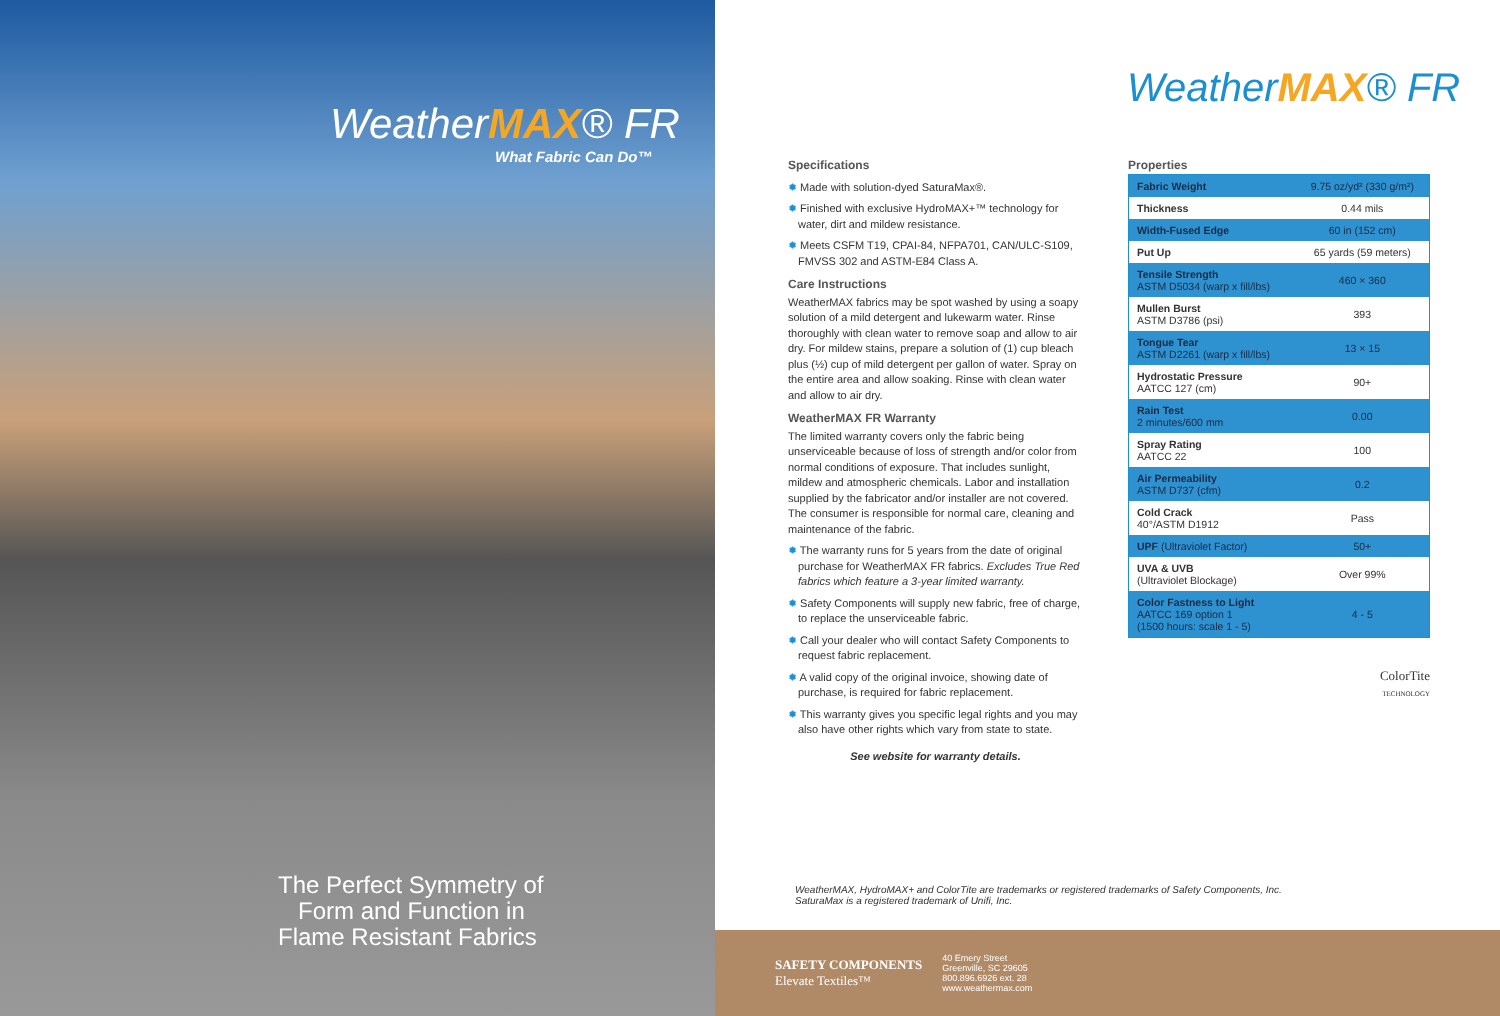WeatherMAX® FR
What Fabric Can Do™
The Perfect Symmetry of
Form and Function in
Flame Resistant Fabrics
WeatherMAX® FR
Specifications
✹ Made with solution-dyed SaturaMax®.
✹ Finished with exclusive HydroMAX+™ technology for water, dirt and mildew resistance.
✹ Meets CSFM T19, CPAI-84, NFPA701, CAN/ULC-S109, FMVSS 302 and ASTM-E84 Class A.
Care Instructions
WeatherMAX fabrics may be spot washed by using a soapy solution of a mild detergent and lukewarm water. Rinse thoroughly with clean water to remove soap and allow to air dry. For mildew stains, prepare a solution of (1) cup bleach plus (½) cup of mild detergent per gallon of water. Spray on the entire area and allow soaking. Rinse with clean water and allow to air dry.
WeatherMAX FR Warranty
The limited warranty covers only the fabric being unserviceable because of loss of strength and/or color from normal conditions of exposure. That includes sunlight, mildew and atmospheric chemicals. Labor and installation supplied by the fabricator and/or installer are not covered. The consumer is responsible for normal care, cleaning and maintenance of the fabric.
✹ The warranty runs for 5 years from the date of original purchase for WeatherMAX FR fabrics. Excludes True Red fabrics which feature a 3-year limited warranty.
✹ Safety Components will supply new fabric, free of charge, to replace the unserviceable fabric.
✹ Call your dealer who will contact Safety Components to request fabric replacement.
✹ A valid copy of the original invoice, showing date of purchase, is required for fabric replacement.
✹ This warranty gives you specific legal rights and you may also have other rights which vary from state to state.
See website for warranty details.
Properties
| Fabric Weight | 9.75 oz/yd² (330 g/m²) |
| Thickness | 0.44 mils |
| Width-Fused Edge | 60 in (152 cm) |
| Put Up | 65 yards (59 meters) |
| Tensile Strength ASTM D5034 (warp x fill/lbs) | 460 × 360 |
| Mullen Burst ASTM D3786 (psi) | 393 |
| Tongue Tear ASTM D2261 (warp x fill/lbs) | 13 × 15 |
| Hydrostatic Pressure AATCC 127 (cm) | 90+ |
| Rain Test 2 minutes/600 mm | 0.00 |
| Spray Rating AATCC 22 | 100 |
| Air Permeability ASTM D737 (cfm) | 0.2 |
| Cold Crack 40°/ASTM D1912 | Pass |
| UPF (Ultraviolet Factor) | 50+ |
| UVA & UVB (Ultraviolet Blockage) | Over 99% |
| Color Fastness to Light AATCC 169 option 1 (1500 hours: scale 1 - 5) | 4 - 5 |
ColorTite
TECHNOLOGY
WeatherMAX, HydroMAX+ and ColorTite are trademarks or registered trademarks of Safety Components, Inc.
SaturaMax is a registered trademark of Unifi, Inc.
SAFETY COMPONENTS
Elevate Textiles™
40 Emery Street
Greenville, SC 29605
800.896.6926 ext. 28
www.weathermax.com